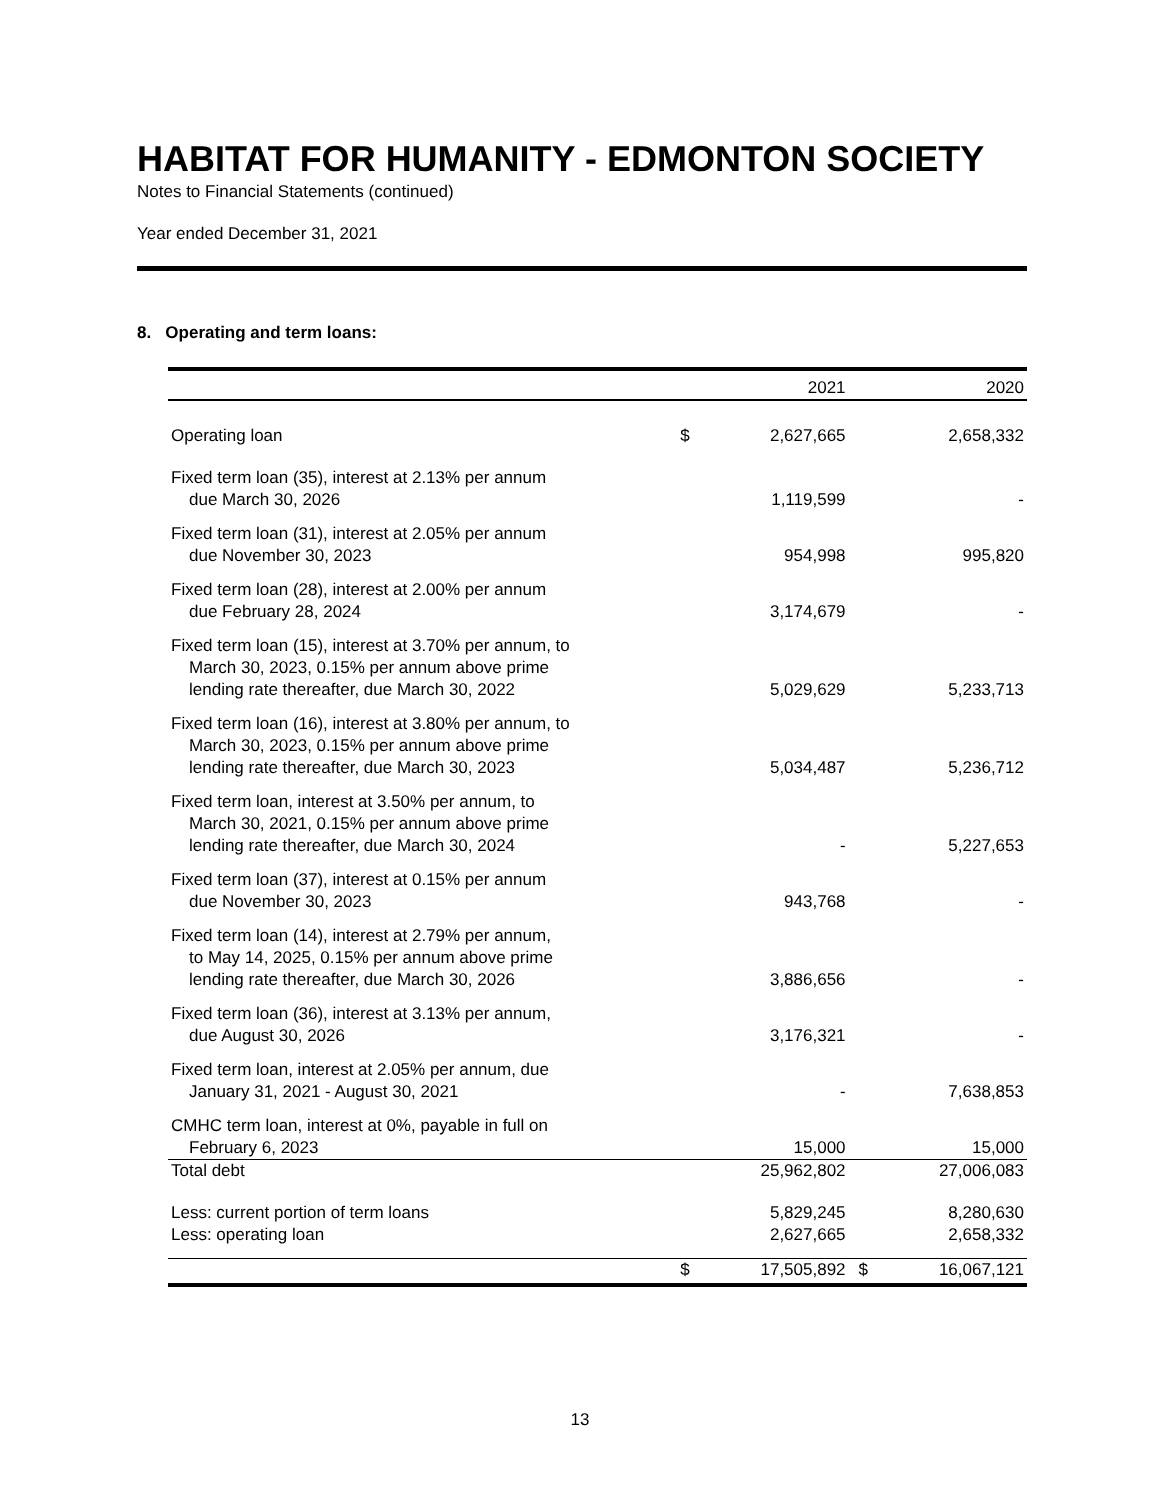HABITAT FOR HUMANITY - EDMONTON SOCIETY
Notes to Financial Statements (continued)
Year ended December 31, 2021
8. Operating and term loans:
| | | 2021 | | 2020 |
| --- | --- | --- | --- | --- |
| Operating loan | $ | 2,627,665 | | 2,658,332 |
| Fixed term loan (35), interest at 2.13% per annum due March 30, 2026 | | 1,119,599 | | - |
| Fixed term loan (31), interest at 2.05% per annum due November 30, 2023 | | 954,998 | | 995,820 |
| Fixed term loan (28), interest at 2.00% per annum due February 28, 2024 | | 3,174,679 | | - |
| Fixed term loan (15), interest at 3.70% per annum, to March 30, 2023, 0.15% per annum above prime lending rate thereafter, due March 30, 2022 | | 5,029,629 | | 5,233,713 |
| Fixed term loan (16), interest at 3.80% per annum, to March 30, 2023, 0.15% per annum above prime lending rate thereafter, due March 30, 2023 | | 5,034,487 | | 5,236,712 |
| Fixed term loan, interest at 3.50% per annum, to March 30, 2021, 0.15% per annum above prime lending rate thereafter, due March 30, 2024 | | - | | 5,227,653 |
| Fixed term loan (37), interest at 0.15% per annum due November 30, 2023 | | 943,768 | | - |
| Fixed term loan (14), interest at 2.79% per annum, to May 14, 2025, 0.15% per annum above prime lending rate thereafter, due March 30, 2026 | | 3,886,656 | | - |
| Fixed term loan (36), interest at 3.13% per annum, due August 30, 2026 | | 3,176,321 | | - |
| Fixed term loan, interest at 2.05% per annum, due January 31, 2021 - August 30, 2021 | | - | | 7,638,853 |
| CMHC term loan, interest at 0%, payable in full on February 6, 2023 | | 15,000 | | 15,000 |
| Total debt | | 25,962,802 | | 27,006,083 |
| Less: current portion of term loans | | 5,829,245 | | 8,280,630 |
| Less: operating loan | | 2,627,665 | | 2,658,332 |
| | $ | 17,505,892 | $ | 16,067,121 |
13